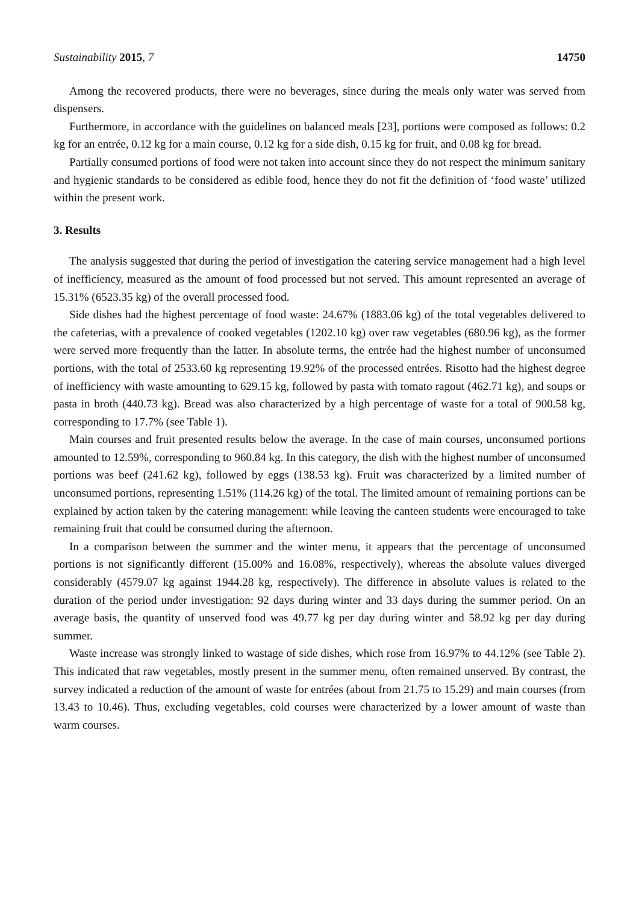Sustainability 2015, 7 14750
Among the recovered products, there were no beverages, since during the meals only water was served from dispensers.
Furthermore, in accordance with the guidelines on balanced meals [23], portions were composed as follows: 0.2 kg for an entrée, 0.12 kg for a main course, 0.12 kg for a side dish, 0.15 kg for fruit, and 0.08 kg for bread.
Partially consumed portions of food were not taken into account since they do not respect the minimum sanitary and hygienic standards to be considered as edible food, hence they do not fit the definition of ‘food waste’ utilized within the present work.
3. Results
The analysis suggested that during the period of investigation the catering service management had a high level of inefficiency, measured as the amount of food processed but not served. This amount represented an average of 15.31% (6523.35 kg) of the overall processed food.
Side dishes had the highest percentage of food waste: 24.67% (1883.06 kg) of the total vegetables delivered to the cafeterias, with a prevalence of cooked vegetables (1202.10 kg) over raw vegetables (680.96 kg), as the former were served more frequently than the latter. In absolute terms, the entrée had the highest number of unconsumed portions, with the total of 2533.60 kg representing 19.92% of the processed entrées. Risotto had the highest degree of inefficiency with waste amounting to 629.15 kg, followed by pasta with tomato ragout (462.71 kg), and soups or pasta in broth (440.73 kg). Bread was also characterized by a high percentage of waste for a total of 900.58 kg, corresponding to 17.7% (see Table 1).
Main courses and fruit presented results below the average. In the case of main courses, unconsumed portions amounted to 12.59%, corresponding to 960.84 kg. In this category, the dish with the highest number of unconsumed portions was beef (241.62 kg), followed by eggs (138.53 kg). Fruit was characterized by a limited number of unconsumed portions, representing 1.51% (114.26 kg) of the total. The limited amount of remaining portions can be explained by action taken by the catering management: while leaving the canteen students were encouraged to take remaining fruit that could be consumed during the afternoon.
In a comparison between the summer and the winter menu, it appears that the percentage of unconsumed portions is not significantly different (15.00% and 16.08%, respectively), whereas the absolute values diverged considerably (4579.07 kg against 1944.28 kg, respectively). The difference in absolute values is related to the duration of the period under investigation: 92 days during winter and 33 days during the summer period. On an average basis, the quantity of unserved food was 49.77 kg per day during winter and 58.92 kg per day during summer.
Waste increase was strongly linked to wastage of side dishes, which rose from 16.97% to 44.12% (see Table 2). This indicated that raw vegetables, mostly present in the summer menu, often remained unserved. By contrast, the survey indicated a reduction of the amount of waste for entrées (about from 21.75 to 15.29) and main courses (from 13.43 to 10.46). Thus, excluding vegetables, cold courses were characterized by a lower amount of waste than warm courses.